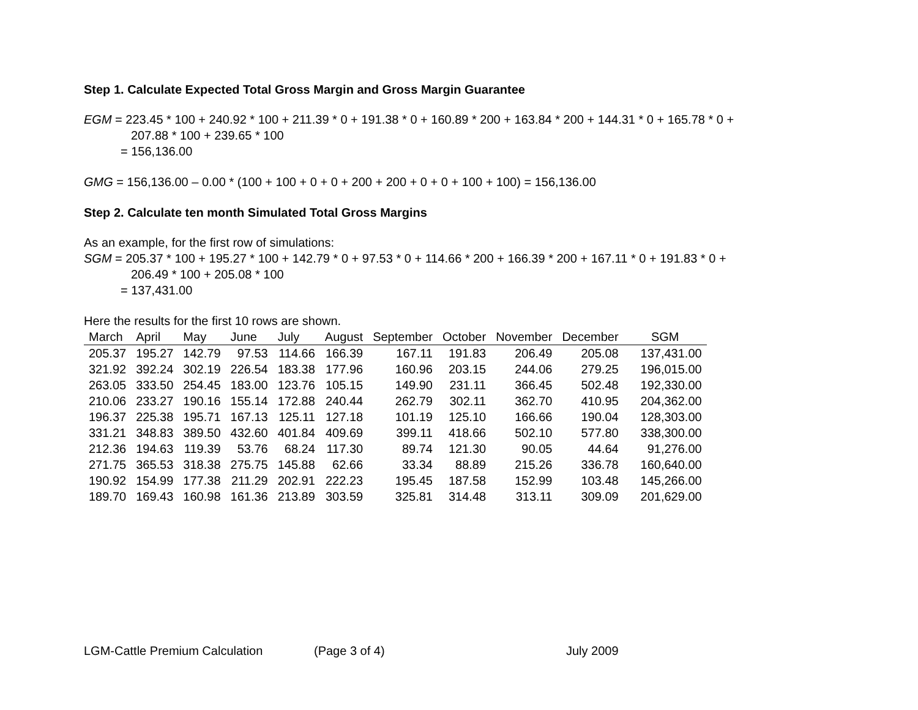Step 1. Calculate Expected Total Gross Margin and Gross Margin Guarantee
EGM = 223.45 * 100 + 240.92 * 100 + 211.39 * 0 + 191.38 * 0 + 160.89 * 200 + 163.84 * 200 + 144.31 * 0 + 165.78 * 0 +
207.88 * 100 + 239.65 * 100
= 156,136.00
GMG = 156,136.00 – 0.00 * (100 + 100 + 0 + 0 + 200 + 200 + 0 + 0 + 100 + 100) = 156,136.00
Step 2. Calculate ten month Simulated Total Gross Margins
As an example, for the first row of simulations:
SGM = 205.37 * 100 + 195.27 * 100 + 142.79 * 0 + 97.53 * 0 + 114.66 * 200 + 166.39 * 200 + 167.11 * 0 + 191.83 * 0 +
206.49 * 100 + 205.08 * 100
= 137,431.00
Here the results for the first 10 rows are shown.
| March | April | May | June | July | August | September | October | November | December | SGM |
| --- | --- | --- | --- | --- | --- | --- | --- | --- | --- | --- |
| 205.37 | 195.27 | 142.79 | 97.53 | 114.66 | 166.39 | 167.11 | 191.83 | 206.49 | 205.08 | 137,431.00 |
| 321.92 | 392.24 | 302.19 | 226.54 | 183.38 | 177.96 | 160.96 | 203.15 | 244.06 | 279.25 | 196,015.00 |
| 263.05 | 333.50 | 254.45 | 183.00 | 123.76 | 105.15 | 149.90 | 231.11 | 366.45 | 502.48 | 192,330.00 |
| 210.06 | 233.27 | 190.16 | 155.14 | 172.88 | 240.44 | 262.79 | 302.11 | 362.70 | 410.95 | 204,362.00 |
| 196.37 | 225.38 | 195.71 | 167.13 | 125.11 | 127.18 | 101.19 | 125.10 | 166.66 | 190.04 | 128,303.00 |
| 331.21 | 348.83 | 389.50 | 432.60 | 401.84 | 409.69 | 399.11 | 418.66 | 502.10 | 577.80 | 338,300.00 |
| 212.36 | 194.63 | 119.39 | 53.76 | 68.24 | 117.30 | 89.74 | 121.30 | 90.05 | 44.64 | 91,276.00 |
| 271.75 | 365.53 | 318.38 | 275.75 | 145.88 | 62.66 | 33.34 | 88.89 | 215.26 | 336.78 | 160,640.00 |
| 190.92 | 154.99 | 177.38 | 211.29 | 202.91 | 222.23 | 195.45 | 187.58 | 152.99 | 103.48 | 145,266.00 |
| 189.70 | 169.43 | 160.98 | 161.36 | 213.89 | 303.59 | 325.81 | 314.48 | 313.11 | 309.09 | 201,629.00 |
LGM-Cattle Premium Calculation (Page 3 of 4) July 2009